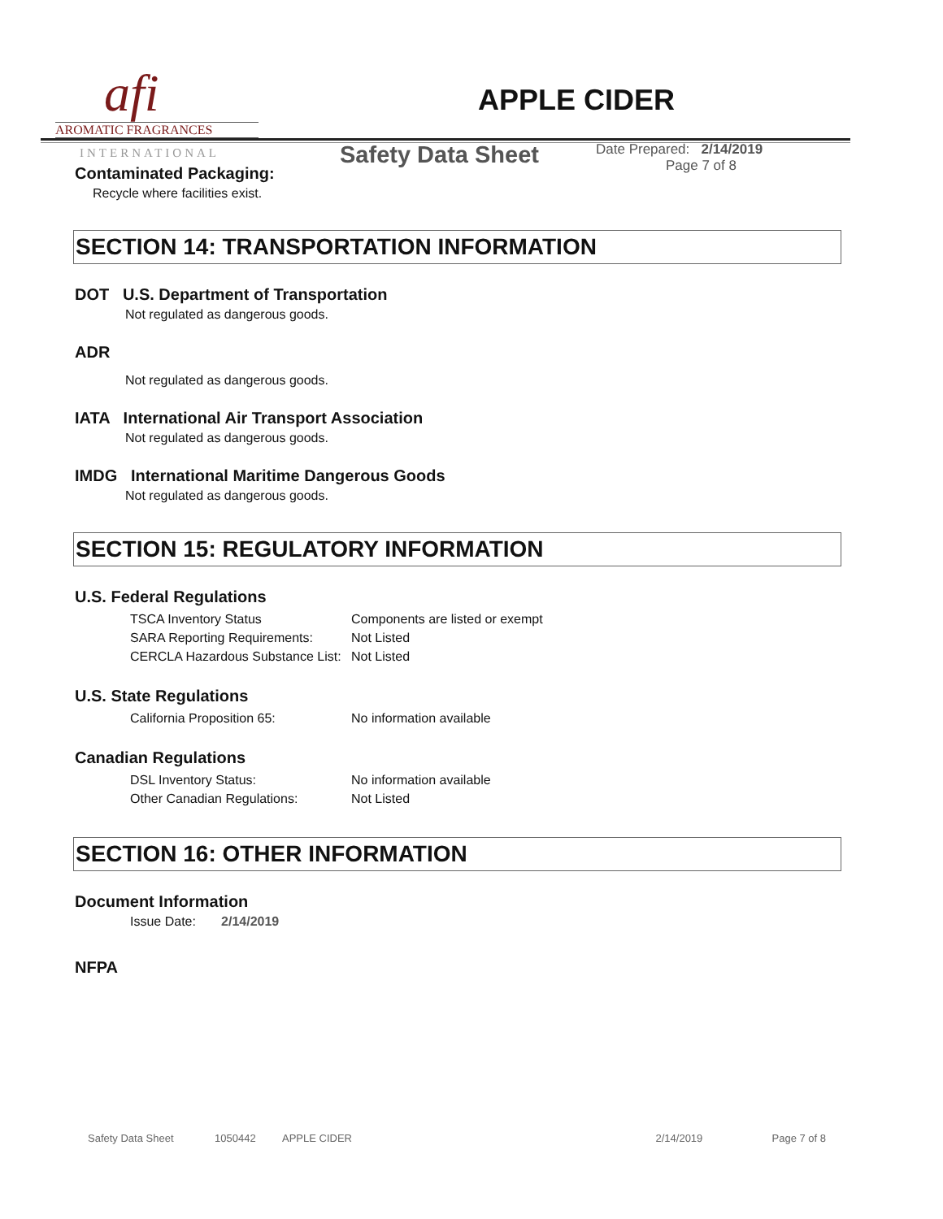afi
AROMATIC FRAGRANCES
INTERNATIONAL
APPLE CIDER
Safety Data Sheet
Date Prepared: 2/14/2019
Page 7 of 8
Contaminated Packaging:
Recycle where facilities exist.
SECTION 14: TRANSPORTATION INFORMATION
DOT U.S. Department of Transportation
Not regulated as dangerous goods.
ADR
Not regulated as dangerous goods.
IATA International Air Transport Association
Not regulated as dangerous goods.
IMDG International Maritime Dangerous Goods
Not regulated as dangerous goods.
SECTION 15: REGULATORY INFORMATION
U.S. Federal Regulations
TSCA Inventory Status Components are listed or exempt SARA Reporting Requirements: Not Listed CERCLA Hazardous Substance List: Not Listed
U.S. State Regulations
California Proposition 65: No information available
Canadian Regulations
DSL Inventory Status: No information available Other Canadian Regulations: Not Listed
SECTION 16: OTHER INFORMATION
Document Information
Issue Date: 2/14/2019
NFPA
Safety Data Sheet 1050442 APPLE CIDER 2/14/2019 Page 7 of 8